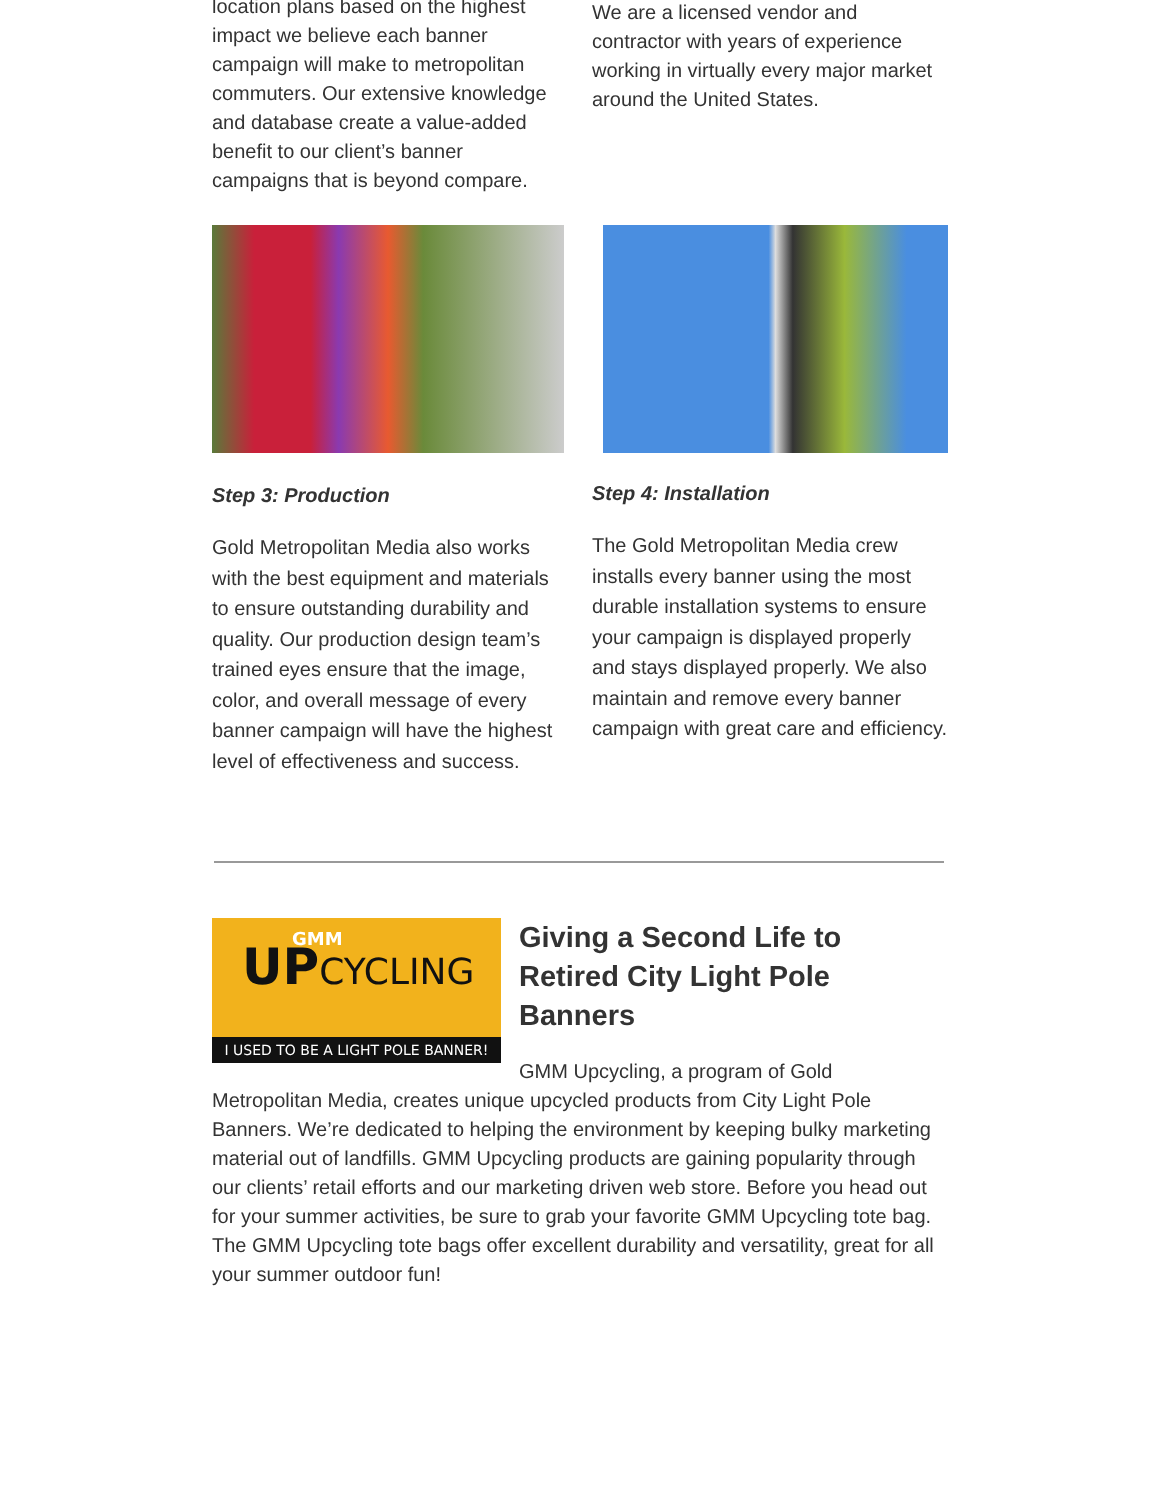location plans based on the highest impact we believe each banner campaign will make to metropolitan commuters. Our extensive knowledge and database create a value-added benefit to our client’s banner campaigns that is beyond compare.
We are a licensed vendor and contractor with years of experience working in virtually every major market around the United States.
Step 3: Production
Gold Metropolitan Media also works with the best equipment and materials to ensure outstanding durability and quality. Our production design team’s trained eyes ensure that the image, color, and overall message of every banner campaign will have the highest level of effectiveness and success.
Step 4: Installation
The Gold Metropolitan Media crew installs every banner using the most durable installation systems to ensure your campaign is displayed properly and stays displayed properly. We also maintain and remove every banner campaign with great care and efficiency.
UPCYCLING GMM
I USED TO BE A LIGHT POLE BANNER!
Giving a Second Life to Retired City Light Pole Banners
GMM Upcycling, a program of Gold Metropolitan Media, creates unique upcycled products from City Light Pole Banners. We’re dedicated to helping the environment by keeping bulky marketing material out of landfills. GMM Upcycling products are gaining popularity through our clients’ retail efforts and our marketing driven web store. Before you head out for your summer activities, be sure to grab your favorite GMM Upcycling tote bag. The GMM Upcycling tote bags offer excellent durability and versatility, great for all your summer outdoor fun!